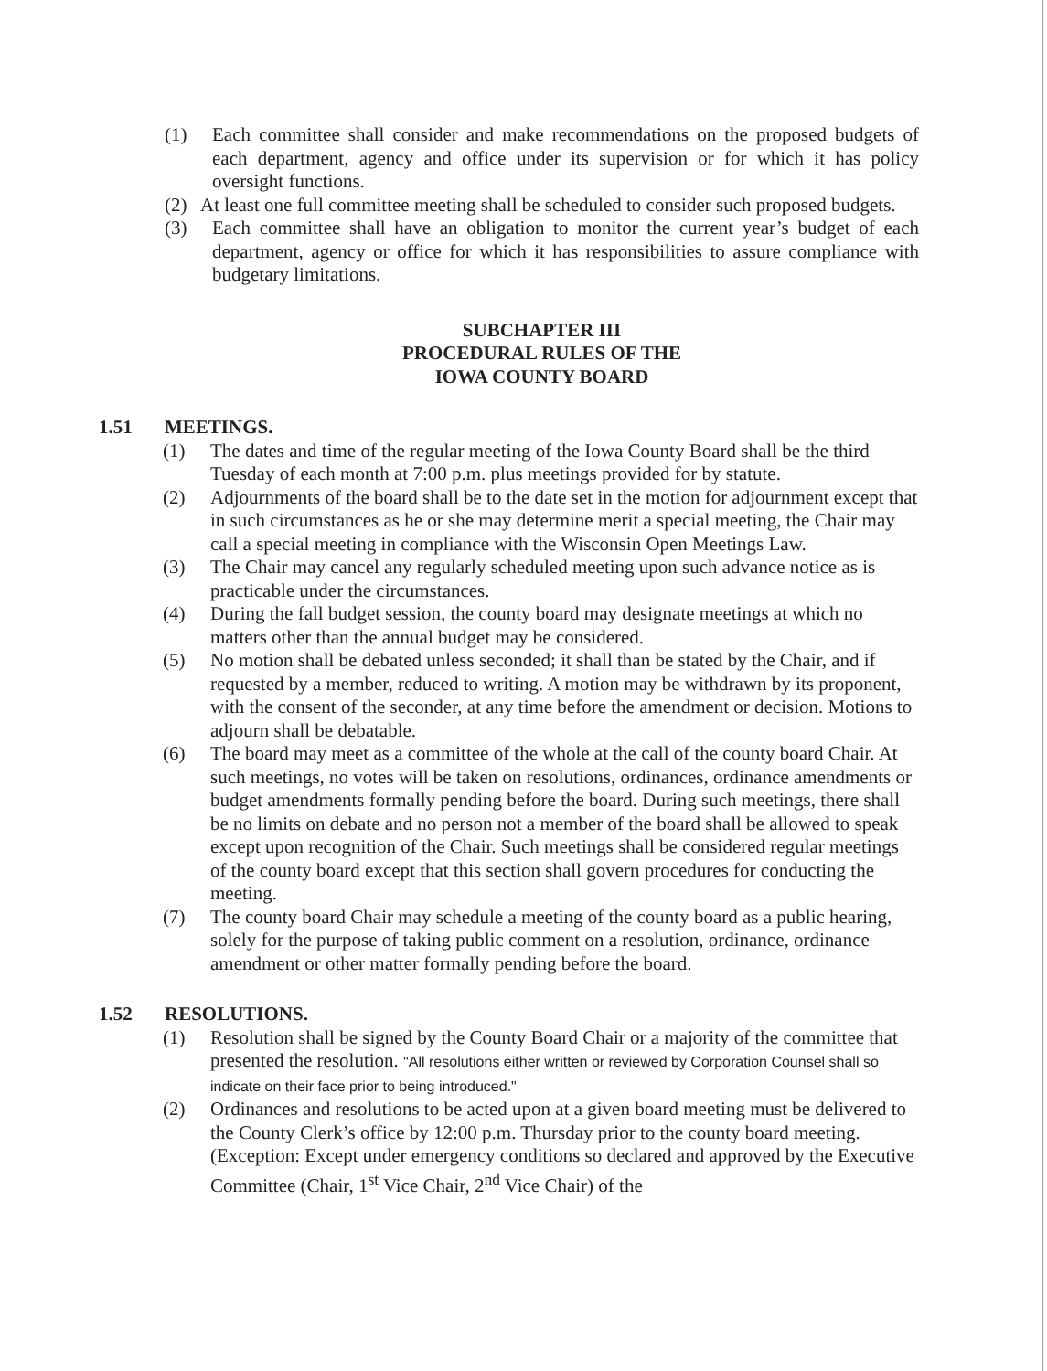(1) Each committee shall consider and make recommendations on the proposed budgets of each department, agency and office under its supervision or for which it has policy oversight functions.
(2) At least one full committee meeting shall be scheduled to consider such proposed budgets.
(3) Each committee shall have an obligation to monitor the current year’s budget of each department, agency or office for which it has responsibilities to assure compliance with budgetary limitations.
SUBCHAPTER III
PROCEDURAL RULES OF THE
IOWA COUNTY BOARD
1.51 MEETINGS.
(1) The dates and time of the regular meeting of the Iowa County Board shall be the third Tuesday of each month at 7:00 p.m. plus meetings provided for by statute.
(2) Adjournments of the board shall be to the date set in the motion for adjournment except that in such circumstances as he or she may determine merit a special meeting, the Chair may call a special meeting in compliance with the Wisconsin Open Meetings Law.
(3) The Chair may cancel any regularly scheduled meeting upon such advance notice as is practicable under the circumstances.
(4) During the fall budget session, the county board may designate meetings at which no matters other than the annual budget may be considered.
(5) No motion shall be debated unless seconded; it shall than be stated by the Chair, and if requested by a member, reduced to writing. A motion may be withdrawn by its proponent, with the consent of the seconder, at any time before the amendment or decision. Motions to adjourn shall be debatable.
(6) The board may meet as a committee of the whole at the call of the county board Chair. At such meetings, no votes will be taken on resolutions, ordinances, ordinance amendments or budget amendments formally pending before the board. During such meetings, there shall be no limits on debate and no person not a member of the board shall be allowed to speak except upon recognition of the Chair. Such meetings shall be considered regular meetings of the county board except that this section shall govern procedures for conducting the meeting.
(7) The county board Chair may schedule a meeting of the county board as a public hearing, solely for the purpose of taking public comment on a resolution, ordinance, ordinance amendment or other matter formally pending before the board.
1.52 RESOLUTIONS.
(1) Resolution shall be signed by the County Board Chair or a majority of the committee that presented the resolution. "All resolutions either written or reviewed by Corporation Counsel shall so indicate on their face prior to being introduced."
(2) Ordinances and resolutions to be acted upon at a given board meeting must be delivered to the County Clerk’s office by 12:00 p.m. Thursday prior to the county board meeting. (Exception: Except under emergency conditions so declared and approved by the Executive Committee (Chair, 1<sup>st</sup> Vice Chair, 2<sup>nd</sup> Vice Chair) of the